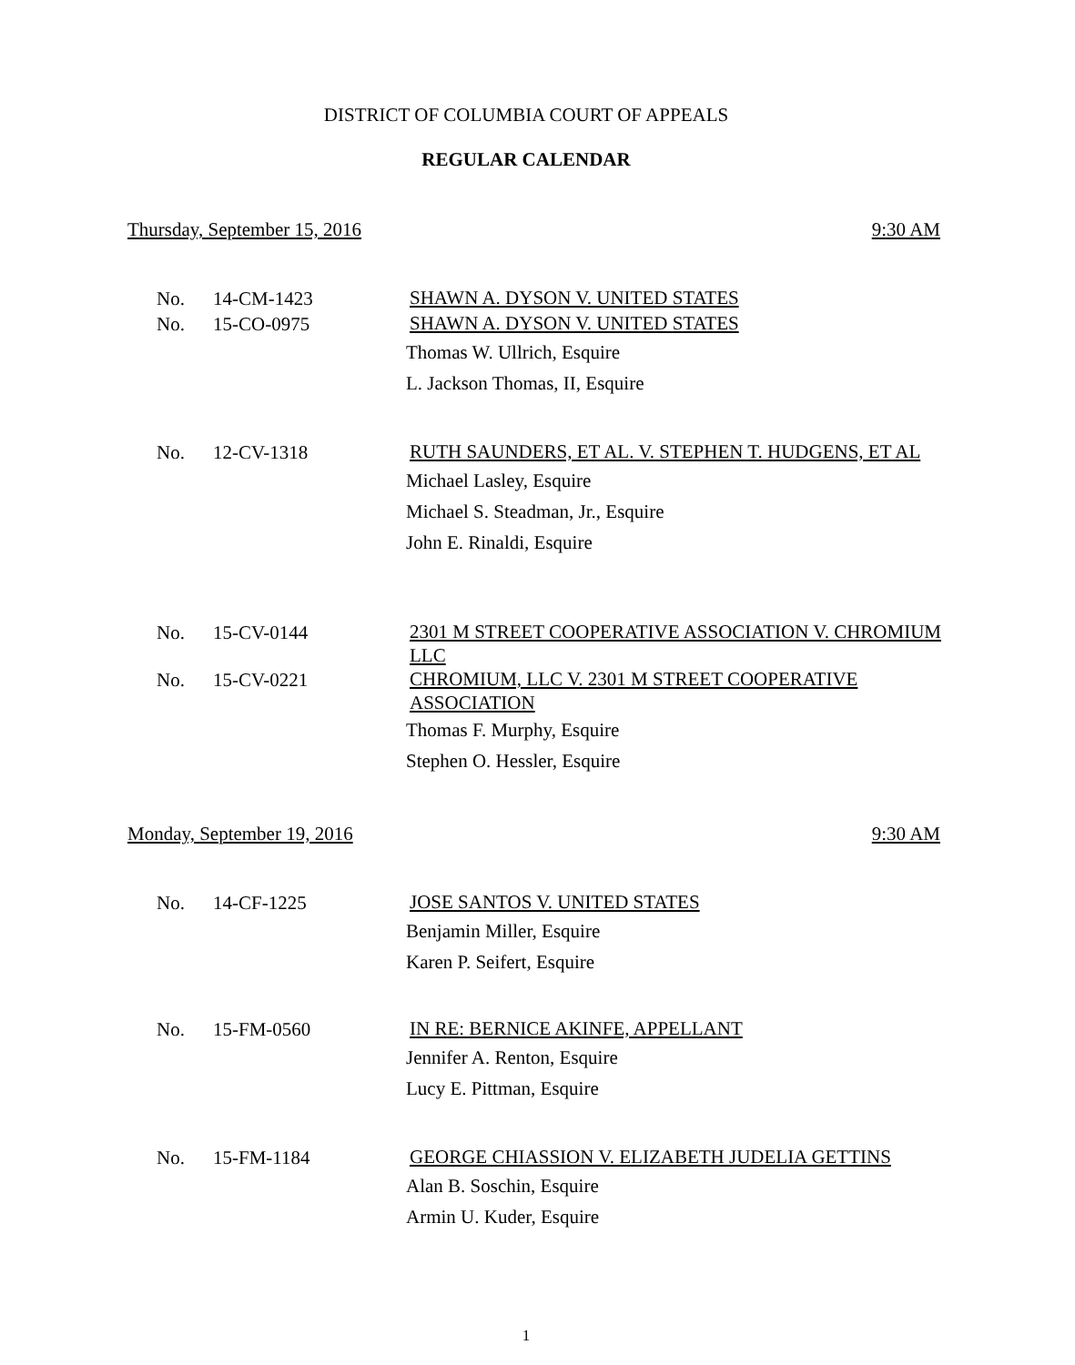DISTRICT OF COLUMBIA COURT OF APPEALS
REGULAR CALENDAR
Thursday, September 15, 2016 9:30 AM
No. 14-CM-1423 SHAWN A. DYSON V. UNITED STATES
No. 15-CO-0975 SHAWN A. DYSON V. UNITED STATES
Thomas W. Ullrich, Esquire
L. Jackson Thomas, II, Esquire
No. 12-CV-1318 RUTH SAUNDERS, ET AL. V. STEPHEN T. HUDGENS, ET AL
Michael Lasley, Esquire
Michael S. Steadman, Jr., Esquire
John E. Rinaldi, Esquire
No. 15-CV-0144 2301 M STREET COOPERATIVE ASSOCIATION V. CHROMIUM LLC
No. 15-CV-0221 CHROMIUM, LLC V. 2301 M STREET COOPERATIVE ASSOCIATION
Thomas F. Murphy, Esquire
Stephen O. Hessler, Esquire
Monday, September 19, 2016 9:30 AM
No. 14-CF-1225 JOSE SANTOS V. UNITED STATES
Benjamin Miller, Esquire
Karen P. Seifert, Esquire
No. 15-FM-0560 IN RE: BERNICE AKINFE, APPELLANT
Jennifer A. Renton, Esquire
Lucy E. Pittman, Esquire
No. 15-FM-1184 GEORGE CHIASSION V. ELIZABETH JUDELIA GETTINS
Alan B. Soschin, Esquire
Armin U. Kuder, Esquire
1